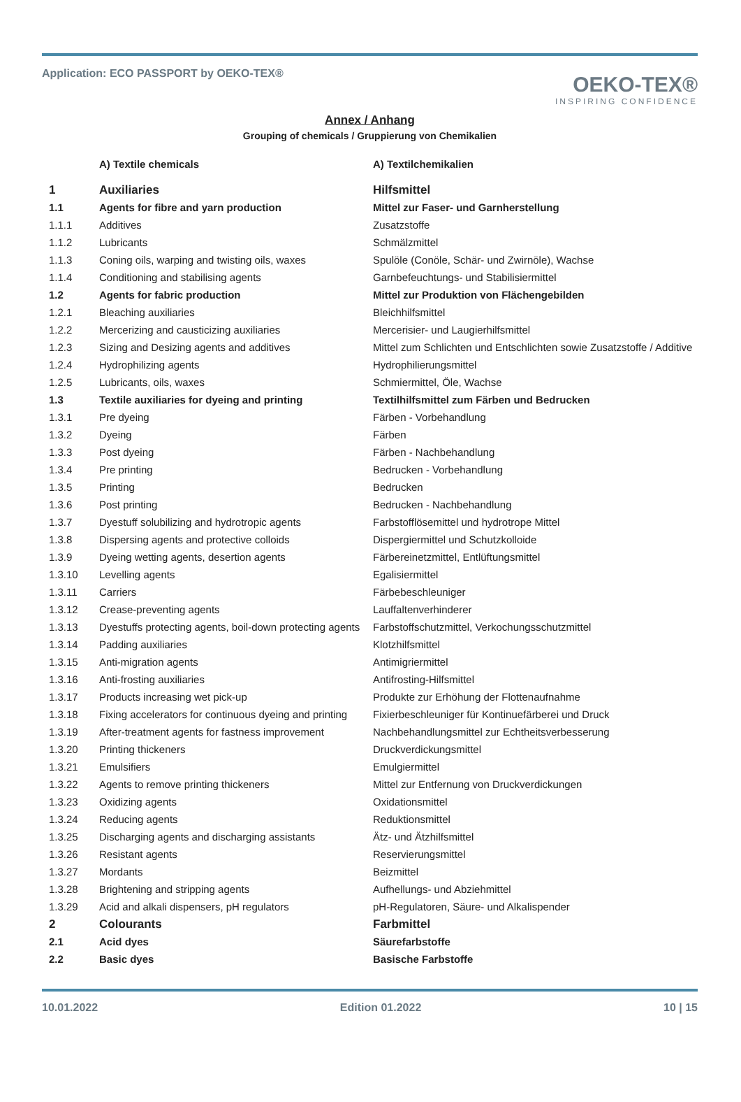Application: ECO PASSPORT by OEKO-TEX®
OEKO-TEX®
INSPIRING CONFIDENCE
Annex / Anhang
Grouping of chemicals / Gruppierung von Chemikalien
| | A) Textile chemicals | A) Textilchemikalien |
| 1 | Auxiliaries | Hilfsmittel |
| 1.1 | Agents for fibre and yarn production | Mittel zur Faser- und Garnherstellung |
| 1.1.1 | Additives | Zusatzstoffe |
| 1.1.2 | Lubricants | Schmälzmittel |
| 1.1.3 | Coning oils, warping and twisting oils, waxes | Spulöle (Conöle, Schär- und Zwirnöle), Wachse |
| 1.1.4 | Conditioning and stabilising agents | Garnbefeuchtungs- und Stabilisiermittel |
| 1.2 | Agents for fabric production | Mittel zur Produktion von Flächengebilden |
| 1.2.1 | Bleaching auxiliaries | Bleichhilfsmittel |
| 1.2.2 | Mercerizing and causticizing auxiliaries | Mercerisier- und Laugierhilfsmittel |
| 1.2.3 | Sizing and Desizing agents and additives | Mittel zum Schlichten und Entschlichten sowie Zusatzstoffe / Additive |
| 1.2.4 | Hydrophilizing agents | Hydrophilierungsmittel |
| 1.2.5 | Lubricants, oils, waxes | Schmiermittel, Öle, Wachse |
| 1.3 | Textile auxiliaries for dyeing and printing | Textilhilfsmittel zum Färben und Bedrucken |
| 1.3.1 | Pre dyeing | Färben - Vorbehandlung |
| 1.3.2 | Dyeing | Färben |
| 1.3.3 | Post dyeing | Färben - Nachbehandlung |
| 1.3.4 | Pre printing | Bedrucken - Vorbehandlung |
| 1.3.5 | Printing | Bedrucken |
| 1.3.6 | Post printing | Bedrucken - Nachbehandlung |
| 1.3.7 | Dyestuff solubilizing and hydrotropic agents | Farbstofflösemittel und hydrotrope Mittel |
| 1.3.8 | Dispersing agents and protective colloids | Dispergiermittel und Schutzkolloide |
| 1.3.9 | Dyeing wetting agents, desertion agents | Färbereinetzmittel, Entlüftungsmittel |
| 1.3.10 | Levelling agents | Egalisiermittel |
| 1.3.11 | Carriers | Färbebeschleuniger |
| 1.3.12 | Crease-preventing agents | Lauffaltenverhinderer |
| 1.3.13 | Dyestuffs protecting agents, boil-down protecting agents | Farbstoffschutzmittel, Verkochungsschutzmittel |
| 1.3.14 | Padding auxiliaries | Klotzhilfsmittel |
| 1.3.15 | Anti-migration agents | Antimigriermittel |
| 1.3.16 | Anti-frosting auxiliaries | Antifrosting-Hilfsmittel |
| 1.3.17 | Products increasing wet pick-up | Produkte zur Erhöhung der Flottenaufnahme |
| 1.3.18 | Fixing accelerators for continuous dyeing and printing | Fixierbeschleuniger für Kontinuefärberei und Druck |
| 1.3.19 | After-treatment agents for fastness improvement | Nachbehandlungsmittel zur Echtheitsverbesserung |
| 1.3.20 | Printing thickeners | Druckverdickungsmittel |
| 1.3.21 | Emulsifiers | Emulgiermittel |
| 1.3.22 | Agents to remove printing thickeners | Mittel zur Entfernung von Druckverdickungen |
| 1.3.23 | Oxidizing agents | Oxidationsmittel |
| 1.3.24 | Reducing agents | Reduktionsmittel |
| 1.3.25 | Discharging agents and discharging assistants | Ätz- und Ätzhilfsmittel |
| 1.3.26 | Resistant agents | Reservierungsmittel |
| 1.3.27 | Mordants | Beizmittel |
| 1.3.28 | Brightening and stripping agents | Aufhellungs- und Abziehmittel |
| 1.3.29 | Acid and alkali dispensers, pH regulators | pH-Regulatoren, Säure- und Alkalispender |
| 2 | Colourants | Farbmittel |
| 2.1 | Acid dyes | Säurefarbstoffe |
| 2.2 | Basic dyes | Basische Farbstoffe |
10.01.2022 Edition 01.2022 10 | 15